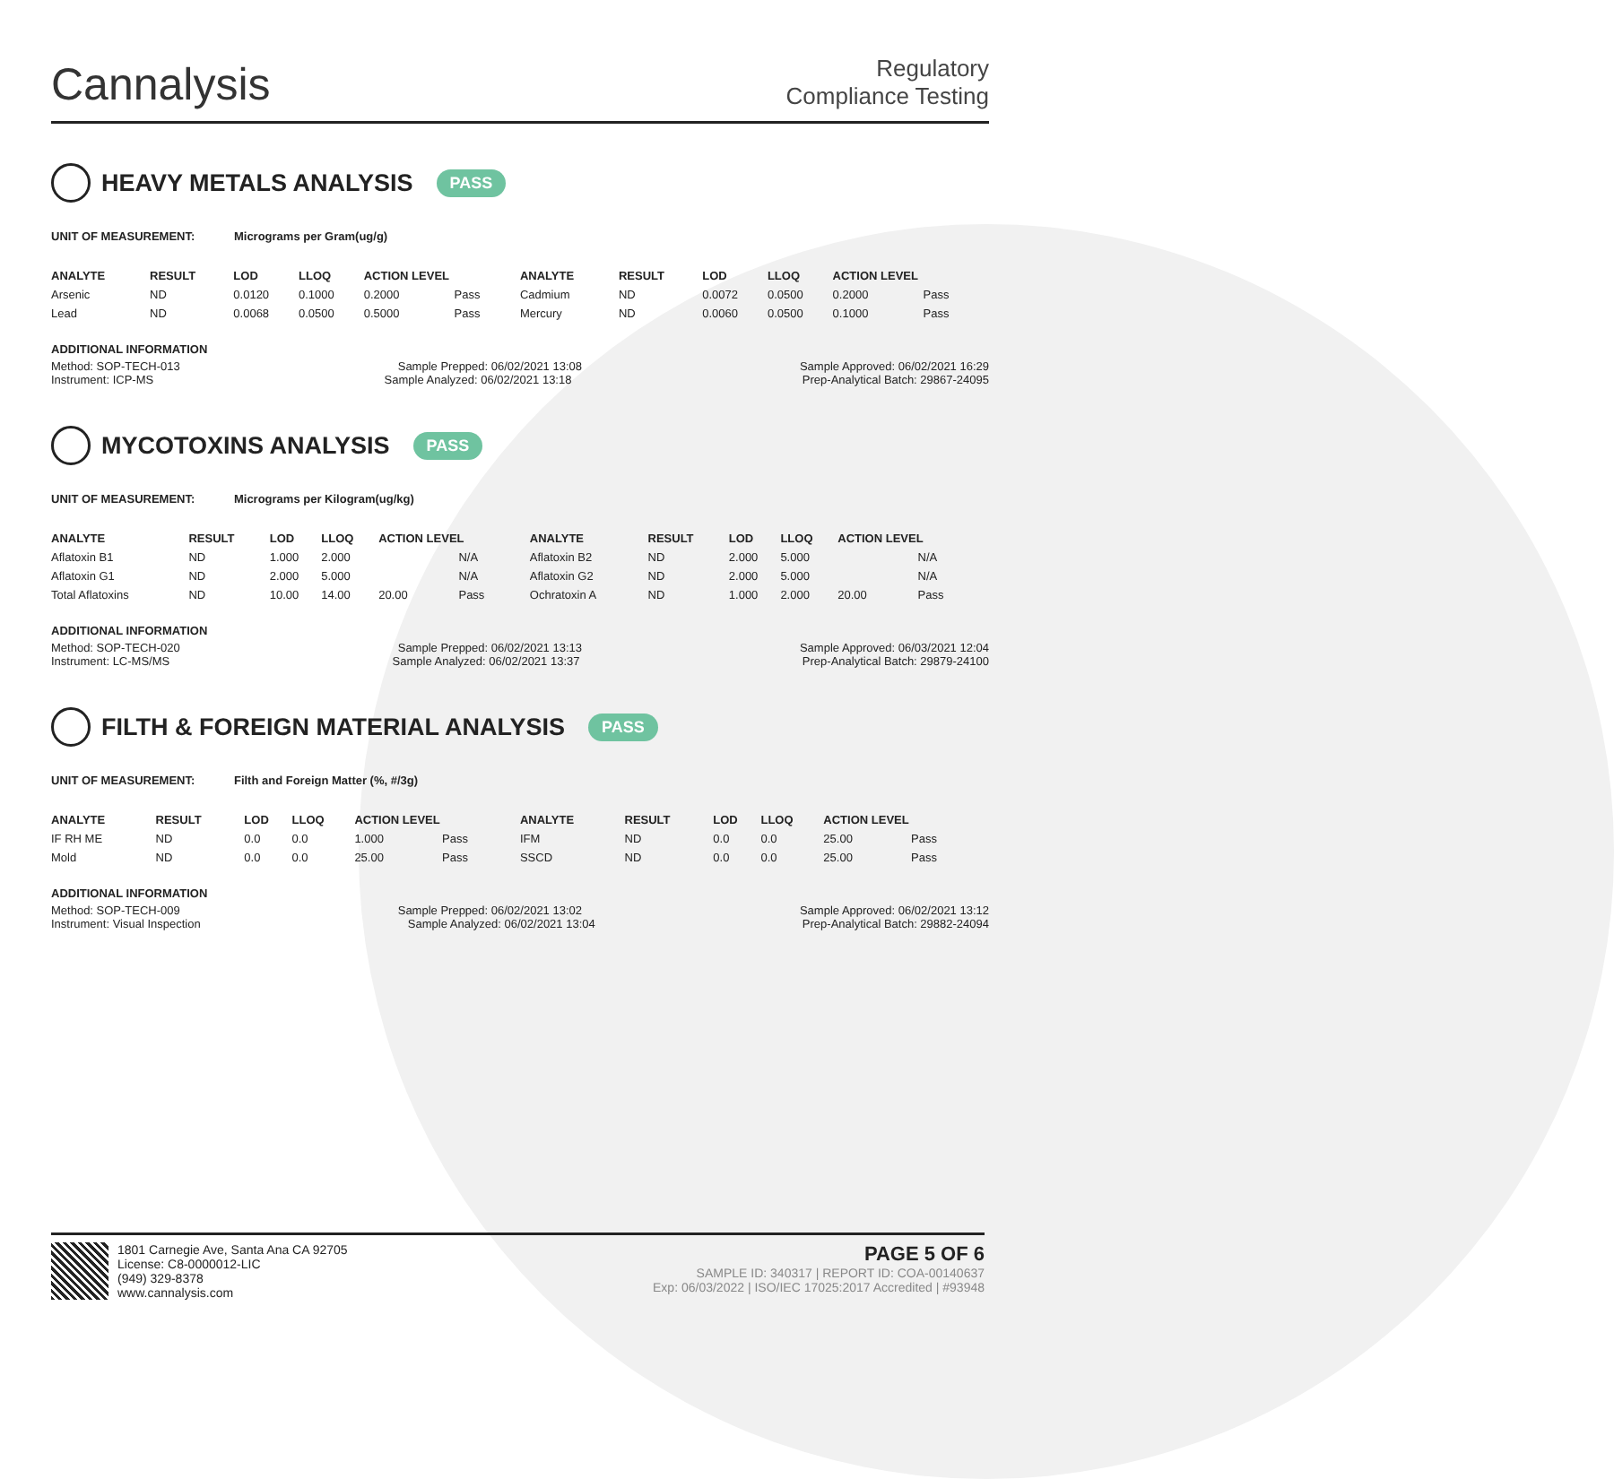Cannalysis
Regulatory
Compliance Testing
HEAVY METALS ANALYSIS PASS
UNIT OF MEASUREMENT: Micrograms per Gram(ug/g)
| ANALYTE | RESULT | LOD | LLOQ | ACTION LEVEL | | ANALYTE | RESULT | LOD | LLOQ | ACTION LEVEL | |
| --- | --- | --- | --- | --- | --- | --- | --- | --- | --- | --- | --- |
| Arsenic | ND | 0.0120 | 0.1000 | 0.2000 | Pass | Cadmium | ND | 0.0072 | 0.0500 | 0.2000 | Pass |
| Lead | ND | 0.0068 | 0.0500 | 0.5000 | Pass | Mercury | ND | 0.0060 | 0.0500 | 0.1000 | Pass |
ADDITIONAL INFORMATION
Method: SOP-TECH-013 Sample Prepped: 06/02/2021 13:08 Sample Approved: 06/02/2021 16:29
Instrument: ICP-MS Sample Analyzed: 06/02/2021 13:18 Prep-Analytical Batch: 29867-24095
MYCOTOXINS ANALYSIS PASS
UNIT OF MEASUREMENT: Micrograms per Kilogram(ug/kg)
| ANALYTE | RESULT | LOD | LLOQ | ACTION LEVEL | | ANALYTE | RESULT | LOD | LLOQ | ACTION LEVEL | |
| --- | --- | --- | --- | --- | --- | --- | --- | --- | --- | --- | --- |
| Aflatoxin B1 | ND | 1.000 | 2.000 | | N/A | Aflatoxin B2 | ND | 2.000 | 5.000 | | N/A |
| Aflatoxin G1 | ND | 2.000 | 5.000 | | N/A | Aflatoxin G2 | ND | 2.000 | 5.000 | | N/A |
| Total Aflatoxins | ND | 10.00 | 14.00 | 20.00 | Pass | Ochratoxin A | ND | 1.000 | 2.000 | 20.00 | Pass |
ADDITIONAL INFORMATION
Method: SOP-TECH-020 Sample Prepped: 06/02/2021 13:13 Sample Approved: 06/03/2021 12:04
Instrument: LC-MS/MS Sample Analyzed: 06/02/2021 13:37 Prep-Analytical Batch: 29879-24100
FILTH & FOREIGN MATERIAL ANALYSIS PASS
UNIT OF MEASUREMENT: Filth and Foreign Matter (%, #/3g)
| ANALYTE | RESULT | LOD | LLOQ | ACTION LEVEL | | ANALYTE | RESULT | LOD | LLOQ | ACTION LEVEL | |
| --- | --- | --- | --- | --- | --- | --- | --- | --- | --- | --- | --- |
| IF RH ME | ND | 0.0 | 0.0 | 1.000 | Pass | IFM | ND | 0.0 | 0.0 | 25.00 | Pass |
| Mold | ND | 0.0 | 0.0 | 25.00 | Pass | SSCD | ND | 0.0 | 0.0 | 25.00 | Pass |
ADDITIONAL INFORMATION
Method: SOP-TECH-009 Sample Prepped: 06/02/2021 13:02 Sample Approved: 06/02/2021 13:12
Instrument: Visual Inspection Sample Analyzed: 06/02/2021 13:04 Prep-Analytical Batch: 29882-24094
1801 Carnegie Ave, Santa Ana CA 92705
License: C8-0000012-LIC
(949) 329-8378
www.cannalysis.com
PAGE 5 OF 6
SAMPLE ID: 340317 | REPORT ID: COA-00140637
Exp: 06/03/2022 | ISO/IEC 17025:2017 Accredited | #93948